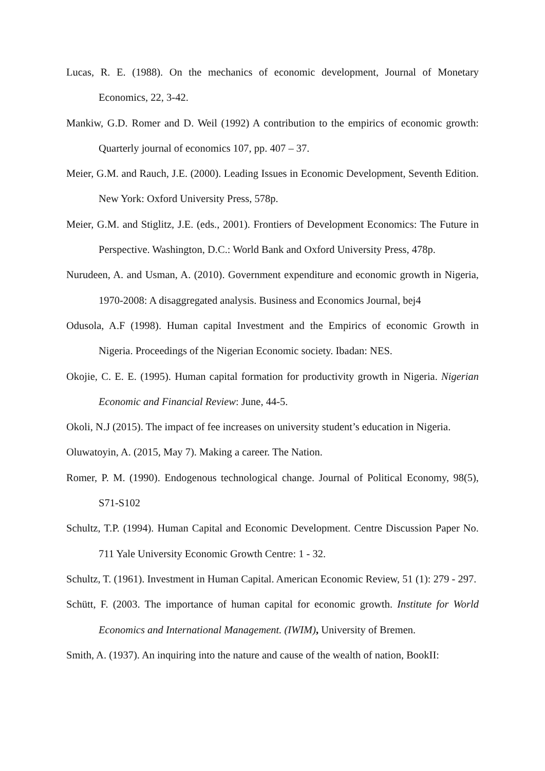Lucas, R. E. (1988). On the mechanics of economic development, Journal of Monetary Economics, 22, 3-42.
Mankiw, G.D. Romer and D. Weil (1992) A contribution to the empirics of economic growth: Quarterly journal of economics 107, pp. 407 – 37.
Meier, G.M. and Rauch, J.E. (2000). Leading Issues in Economic Development, Seventh Edition. New York: Oxford University Press, 578p.
Meier, G.M. and Stiglitz, J.E. (eds., 2001). Frontiers of Development Economics: The Future in Perspective. Washington, D.C.: World Bank and Oxford University Press, 478p.
Nurudeen, A. and Usman, A. (2010). Government expenditure and economic growth in Nigeria, 1970-2008: A disaggregated analysis. Business and Economics Journal, bej4
Odusola, A.F (1998). Human capital Investment and the Empirics of economic Growth in Nigeria. Proceedings of the Nigerian Economic society. Ibadan: NES.
Okojie, C. E. E. (1995). Human capital formation for productivity growth in Nigeria. Nigerian Economic and Financial Review: June, 44-5.
Okoli, N.J (2015). The impact of fee increases on university student’s education in Nigeria.
Oluwatoyin, A. (2015, May 7). Making a career. The Nation.
Romer, P. M. (1990). Endogenous technological change. Journal of Political Economy, 98(5), S71-S102
Schultz, T.P. (1994). Human Capital and Economic Development. Centre Discussion Paper No. 711 Yale University Economic Growth Centre: 1 - 32.
Schultz, T. (1961). Investment in Human Capital. American Economic Review, 51 (1): 279 - 297.
Schütt, F. (2003. The importance of human capital for economic growth. Institute for World Economics and International Management. (IWIM), University of Bremen.
Smith, A. (1937). An inquiring into the nature and cause of the wealth of nation, BookII: